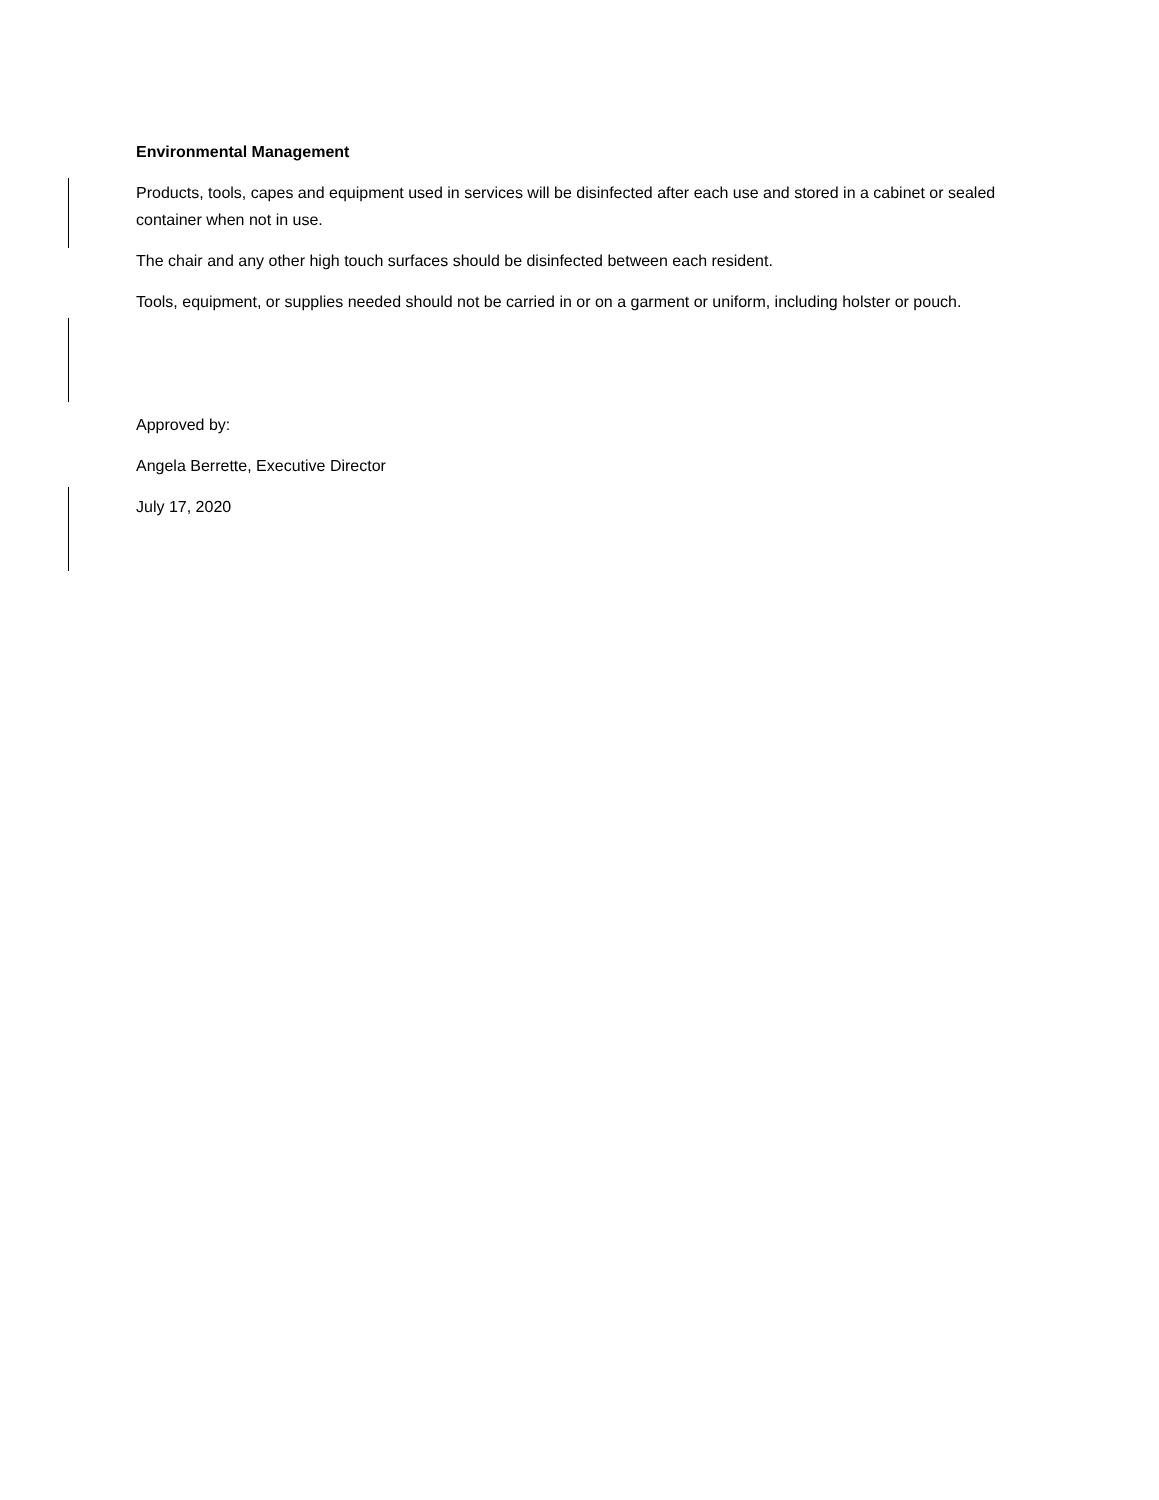Environmental Management
Products, tools, capes and equipment used in services will be disinfected after each use and stored in a cabinet or sealed container when not in use.
The chair and any other high touch surfaces should be disinfected between each resident.
Tools, equipment, or supplies needed should not be carried in or on a garment or uniform, including holster or pouch.
Approved by:
Angela Berrette, Executive Director
July 17, 2020